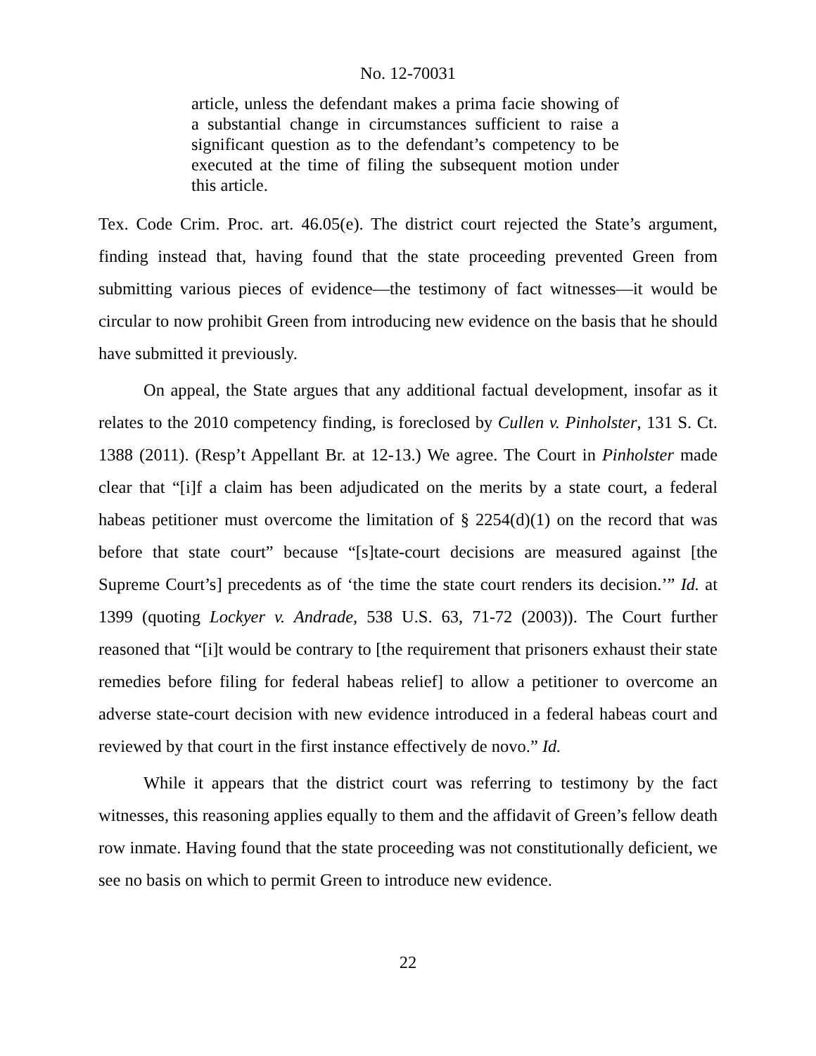No. 12-70031
article, unless the defendant makes a prima facie showing of a substantial change in circumstances sufficient to raise a significant question as to the defendant’s competency to be executed at the time of filing the subsequent motion under this article.
Tex. Code Crim. Proc. art. 46.05(e). The district court rejected the State’s argument, finding instead that, having found that the state proceeding prevented Green from submitting various pieces of evidence—the testimony of fact witnesses—it would be circular to now prohibit Green from introducing new evidence on the basis that he should have submitted it previously.
On appeal, the State argues that any additional factual development, insofar as it relates to the 2010 competency finding, is foreclosed by Cullen v. Pinholster, 131 S. Ct. 1388 (2011). (Resp’t Appellant Br. at 12-13.) We agree. The Court in Pinholster made clear that “[i]f a claim has been adjudicated on the merits by a state court, a federal habeas petitioner must overcome the limitation of § 2254(d)(1) on the record that was before that state court” because “[s]tate-court decisions are measured against [the Supreme Court’s] precedents as of ‘the time the state court renders its decision.’” Id. at 1399 (quoting Lockyer v. Andrade, 538 U.S. 63, 71-72 (2003)). The Court further reasoned that “[i]t would be contrary to [the requirement that prisoners exhaust their state remedies before filing for federal habeas relief] to allow a petitioner to overcome an adverse state-court decision with new evidence introduced in a federal habeas court and reviewed by that court in the first instance effectively de novo.” Id.
While it appears that the district court was referring to testimony by the fact witnesses, this reasoning applies equally to them and the affidavit of Green’s fellow death row inmate. Having found that the state proceeding was not constitutionally deficient, we see no basis on which to permit Green to introduce new evidence.
22